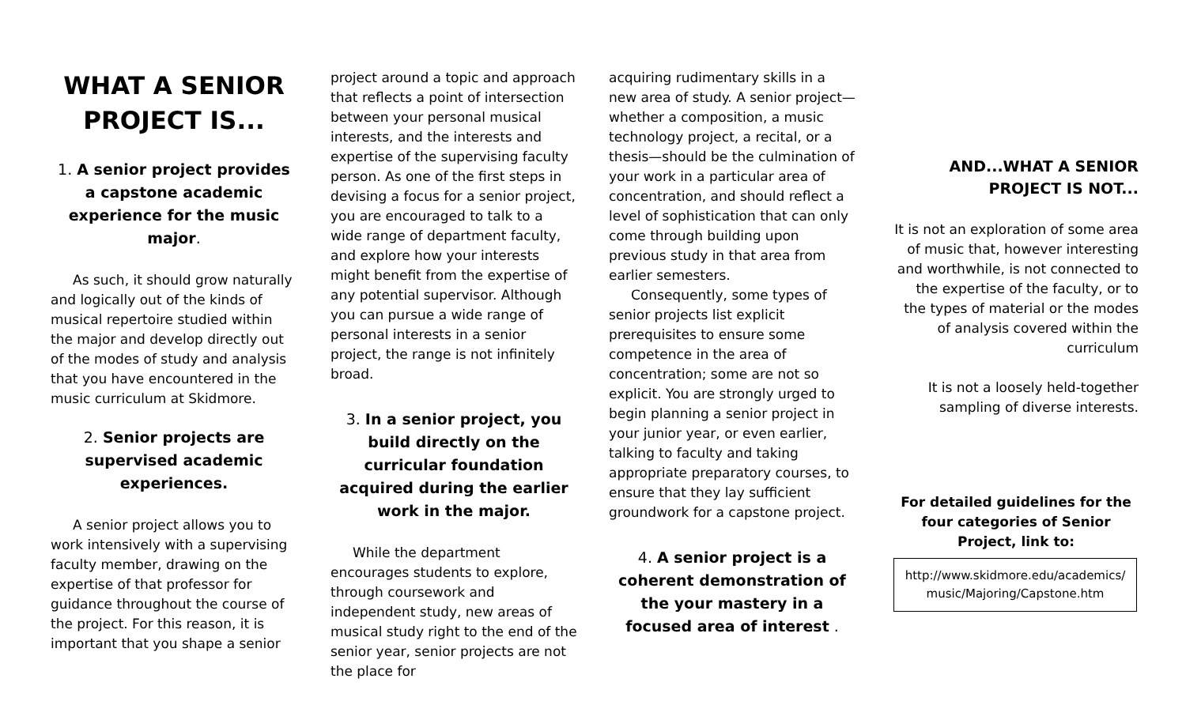WHAT A SENIOR PROJECT IS...
1. A senior project provides a capstone academic experience for the music major.
As such, it should grow naturally and logically out of the kinds of musical repertoire studied within the major and develop directly out of the modes of study and analysis that you have encountered in the music curriculum at Skidmore.
2. Senior projects are supervised academic experiences.
A senior project allows you to work intensively with a supervising faculty member, drawing on the expertise of that professor for guidance throughout the course of the project. For this reason, it is important that you shape a senior
project around a topic and approach that reflects a point of intersection between your personal musical interests, and the interests and expertise of the supervising faculty person. As one of the first steps in devising a focus for a senior project, you are encouraged to talk to a wide range of department faculty, and explore how your interests might benefit from the expertise of any potential supervisor. Although you can pursue a wide range of personal interests in a senior project, the range is not infinitely broad.
3. In a senior project, you build directly on the curricular foundation acquired during the earlier work in the major.
While the department encourages students to explore, through coursework and independent study, new areas of musical study right to the end of the senior year, senior projects are not the place for
acquiring rudimentary skills in a new area of study. A senior project—whether a composition, a music technology project, a recital, or a thesis—should be the culmination of your work in a particular area of concentration, and should reflect a level of sophistication that can only come through building upon previous study in that area from earlier semesters.
Consequently, some types of senior projects list explicit prerequisites to ensure some competence in the area of concentration; some are not so explicit. You are strongly urged to begin planning a senior project in your junior year, or even earlier, talking to faculty and taking appropriate preparatory courses, to ensure that they lay sufficient groundwork for a capstone project.
4. A senior project is a coherent demonstration of the your mastery in a focused area of interest .
AND...WHAT A SENIOR PROJECT IS NOT...
It is not an exploration of some area of music that, however interesting and worthwhile, is not connected to the expertise of the faculty, or to the types of material or the modes of analysis covered within the curriculum
It is not a loosely held-together sampling of diverse interests.
For detailed guidelines for the four categories of Senior Project, link to:
http://www.skidmore.edu/academics/ music/Majoring/Capstone.htm